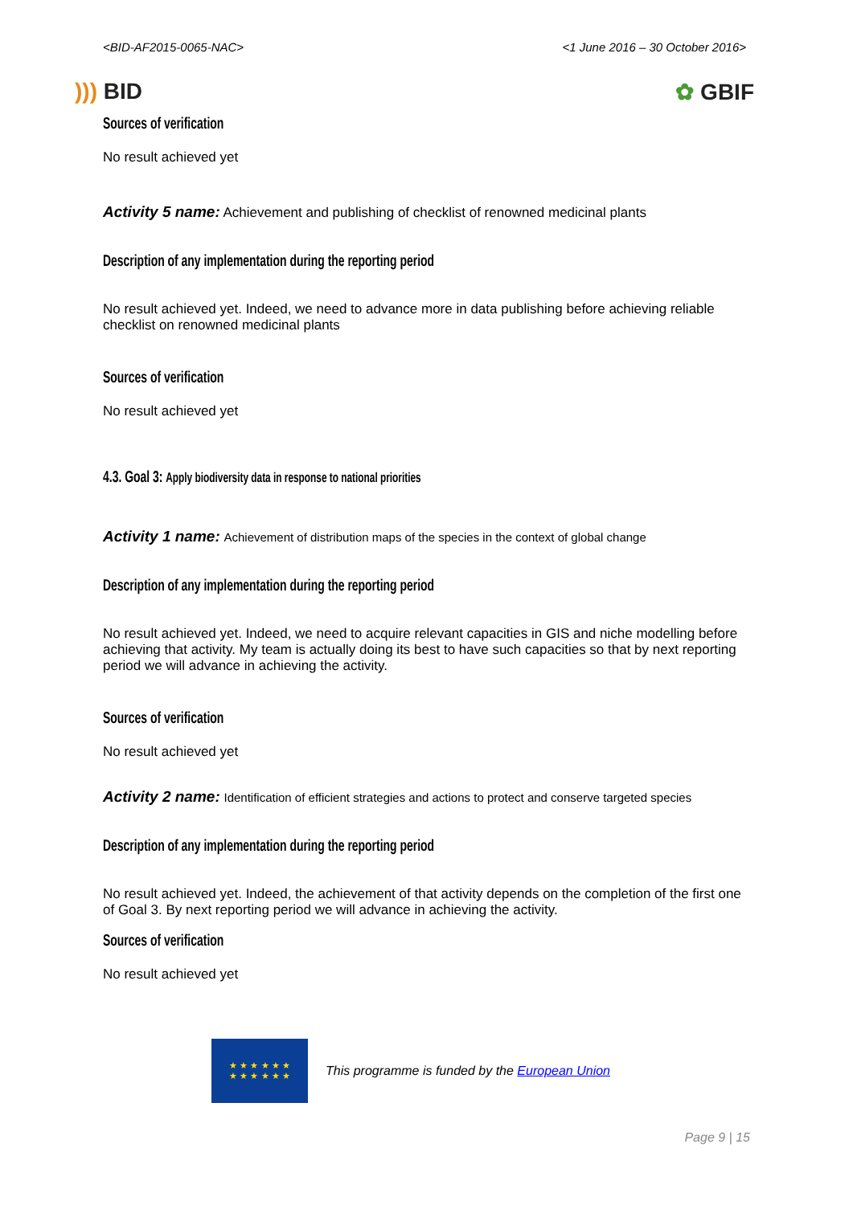<BID-AF2015-0065-NAC> <1 June 2016 – 30 October 2016>
))) BID ✿ GBIF
Sources of verification
No result achieved yet
Activity 5 name: Achievement and publishing of checklist of renowned medicinal plants
Description of any implementation during the reporting period
No result achieved yet. Indeed, we need to advance more in data publishing before achieving reliable checklist on renowned medicinal plants
Sources of verification
No result achieved yet
4.3. Goal 3: Apply biodiversity data in response to national priorities
Activity 1 name: Achievement of distribution maps of the species in the context of global change
Description of any implementation during the reporting period
No result achieved yet. Indeed, we need to acquire relevant capacities in GIS and niche modelling before achieving that activity. My team is actually doing its best to have such capacities so that by next reporting period we will advance in achieving the activity.
Sources of verification
No result achieved yet
Activity 2 name: Identification of efficient strategies and actions to protect and conserve targeted species
Description of any implementation during the reporting period
No result achieved yet. Indeed, the achievement of that activity depends on the completion of the first one of Goal 3. By next reporting period we will advance in achieving the activity.
Sources of verification
No result achieved yet
★ ★ ★ ★ ★ ★
★ ★ ★ ★ ★ ★
This programme is funded by the European Union
Page 9 | 15